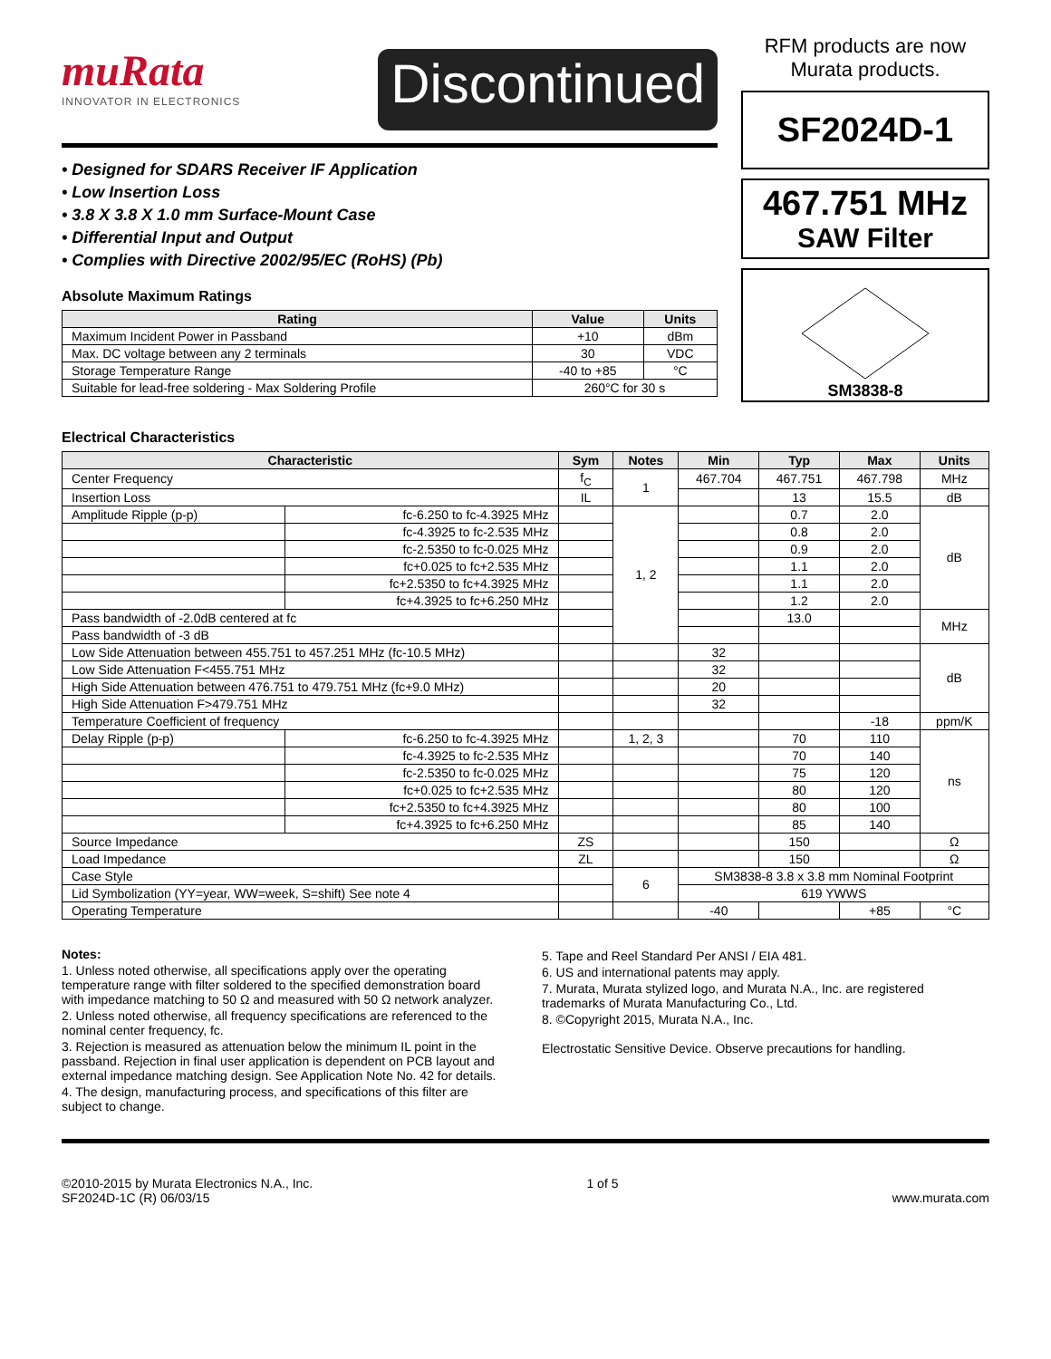muRata
INNOVATOR IN ELECTRONICS
Discontinued
• Designed for SDARS Receiver IF Application
• Low Insertion Loss
• 3.8 X 3.8 X 1.0 mm Surface-Mount Case
• Differential Input and Output
• Complies with Directive 2002/95/EC (RoHS) (Pb)
Absolute Maximum Ratings
| Rating | Value | Units |
| --- | --- | --- |
| Maximum Incident Power in Passband | +10 | dBm |
| Max. DC voltage between any 2 terminals | 30 | VDC |
| Storage Temperature Range | -40 to +85 | °C |
| Suitable for lead-free soldering - Max Soldering Profile | 260°C for 30 s | |
RFM products are now Murata products.
SF2024D-1
467.751 MHz
SAW Filter
SM3838-8
Electrical Characteristics
| Characteristic | | Sym | Notes | Min | Typ | Max | Units |
| --- | --- | --- | --- | --- | --- | --- | --- |
| Center Frequency | | f<sub>C</sub> | 1 | 467.704 | 467.751 | 467.798 | MHz |
| Insertion Loss | | IL | | | 13 | 15.5 | dB |
| Amplitude Ripple (p-p) | fc-6.250 to fc-4.3925 MHz | | 1, 2 | | 0.7 | 2.0 | dB |
| | fc-4.3925 to fc-2.535 MHz | | | | 0.8 | 2.0 | |
| | fc-2.5350 to fc-0.025 MHz | | | | 0.9 | 2.0 | |
| | fc+0.025 to fc+2.535 MHz | | | | 1.1 | 2.0 | |
| | fc+2.5350 to fc+4.3925 MHz | | | | 1.1 | 2.0 | |
| | fc+4.3925 to fc+6.250 MHz | | | | 1.2 | 2.0 | |
| Pass bandwidth of -2.0dB centered at fc | | | | | 13.0 | | MHz |
| Pass bandwidth of -3 dB | | | | | | | |
| Low Side Attenuation between 455.751 to 457.251 MHz (fc-10.5 MHz) | | | | 32 | | | dB |
| Low Side Attenuation F<455.751 MHz | | | | 32 | | | |
| High Side Attenuation between 476.751 to 479.751 MHz (fc+9.0 MHz) | | | | 20 | | | |
| High Side Attenuation F>479.751 MHz | | | | 32 | | | |
| Temperature Coefficient of frequency | | | | | | -18 | ppm/K |
| Delay Ripple (p-p) | fc-6.250 to fc-4.3925 MHz | | 1, 2, 3 | | 70 | 110 | ns |
| | fc-4.3925 to fc-2.535 MHz | | | | 70 | 140 | |
| | fc-2.5350 to fc-0.025 MHz | | | | 75 | 120 | |
| | fc+0.025 to fc+2.535 MHz | | | | 80 | 120 | |
| | fc+2.5350 to fc+4.3925 MHz | | | | 80 | 100 | |
| | fc+4.3925 to fc+6.250 MHz | | | | 85 | 140 | |
| Source Impedance | | ZS | | | 150 | | Ω |
| Load Impedance | | ZL | | | 150 | | Ω |
| Case Style | | | 6 | SM3838-8 3.8 x 3.8 mm Nominal Footprint | | | |
| Lid Symbolization (YY=year, WW=week, S=shift) See note 4 | | | | 619 YWWS | | | |
| Operating Temperature | | | | -40 | | +85 | °C |
Notes:
1. Unless noted otherwise, all specifications apply over the operating temperature range with filter soldered to the specified demonstration board with impedance matching to 50 Ω and measured with 50 Ω network analyzer.
2. Unless noted otherwise, all frequency specifications are referenced to the nominal center frequency, fc.
3. Rejection is measured as attenuation below the minimum IL point in the passband. Rejection in final user application is dependent on PCB layout and external impedance matching design. See Application Note No. 42 for details.
4. The design, manufacturing process, and specifications of this filter are subject to change.
5. Tape and Reel Standard Per ANSI / EIA 481.
6. US and international patents may apply.
7. Murata, Murata stylized logo, and Murata N.A., Inc. are registered trademarks of Murata Manufacturing Co., Ltd.
8. ©Copyright 2015, Murata N.A., Inc.
Electrostatic Sensitive Device. Observe precautions for handling.
©2010-2015 by Murata Electronics N.A., Inc.
SF2024D-1C (R) 06/03/15
1 of 5
www.murata.com